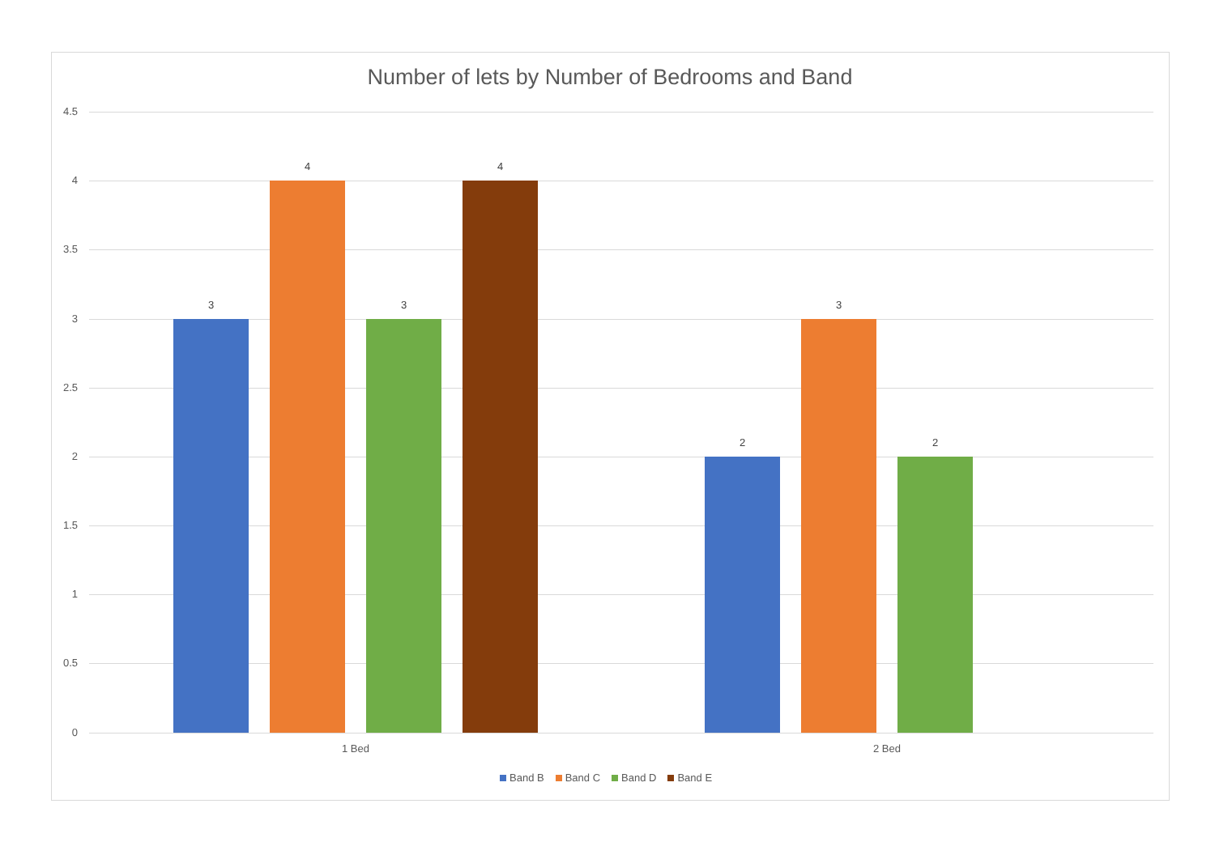Number of lets by Number of Bedrooms and Band
4.5
4
3.5
3
2.5
2
1.5
1
0.5
0
3
4
3
4
2
3
2
1 Bed 2 Bed
Band B Band C Band D Band E